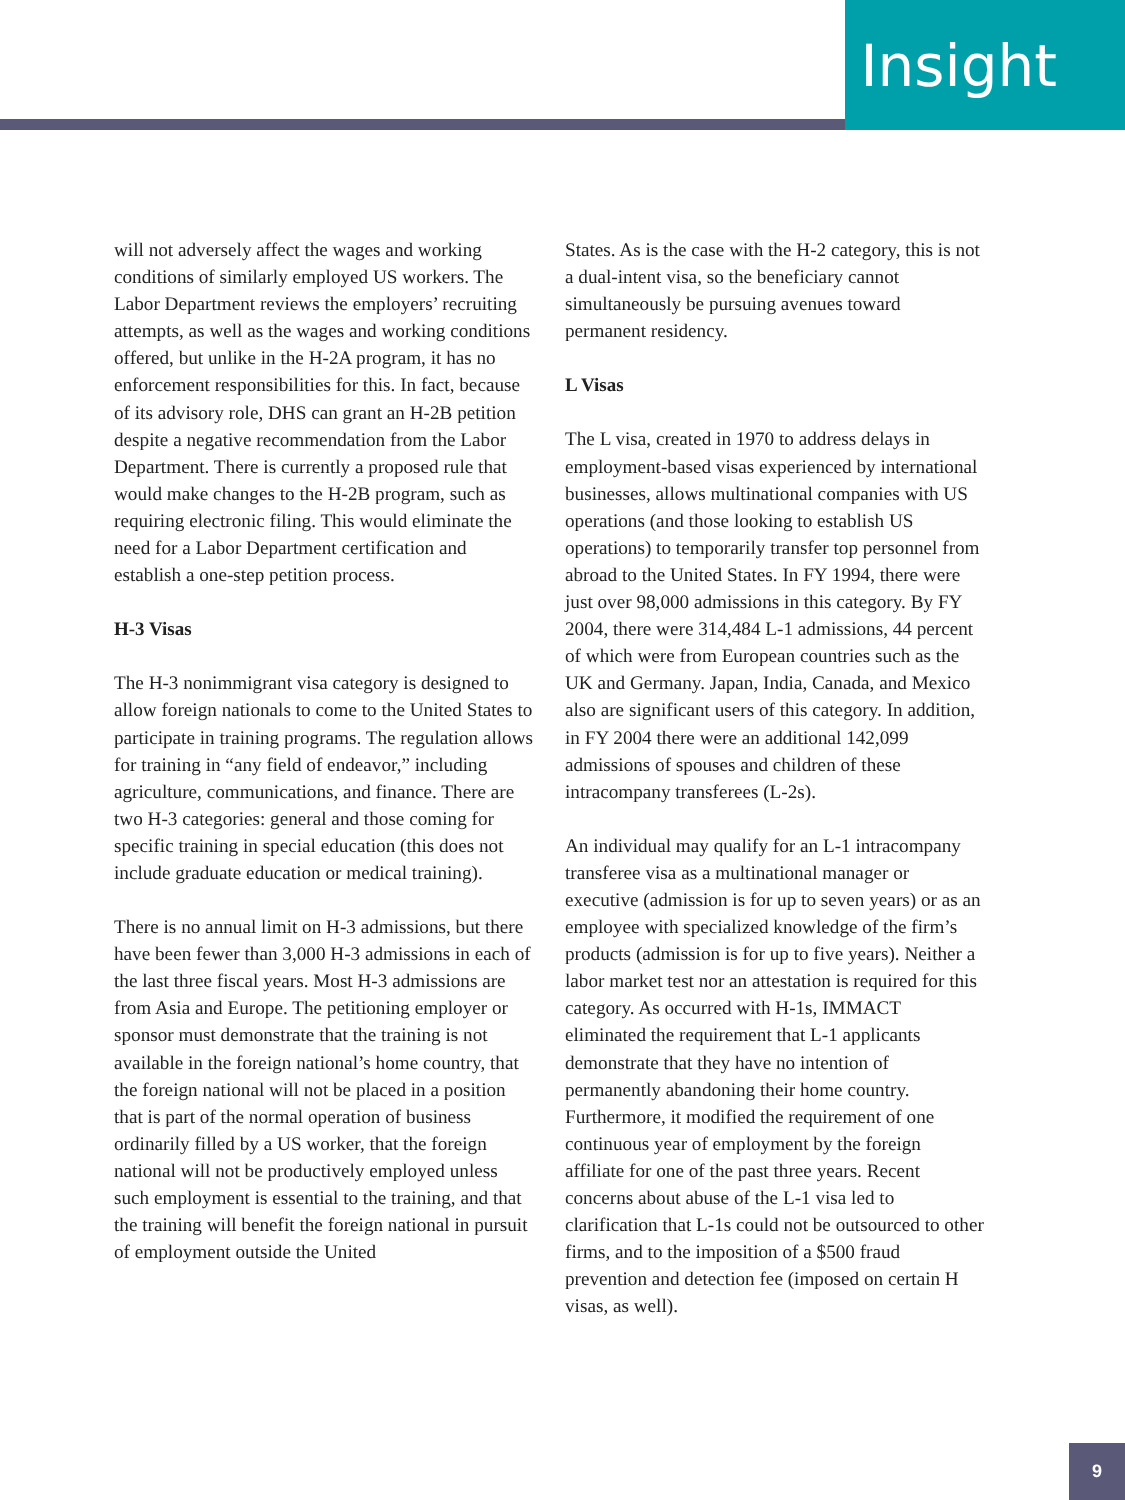Insight
will not adversely affect the wages and working conditions of similarly employed US workers. The Labor Department reviews the employers’ recruiting attempts, as well as the wages and working conditions offered, but unlike in the H-2A program, it has no enforcement responsibilities for this. In fact, because of its advisory role, DHS can grant an H-2B petition despite a negative recommendation from the Labor Department. There is currently a proposed rule that would make changes to the H-2B program, such as requiring electronic filing. This would eliminate the need for a Labor Department certification and establish a one-step petition process.
H-3 Visas
The H-3 nonimmigrant visa category is designed to allow foreign nationals to come to the United States to participate in training programs. The regulation allows for training in “any field of endeavor,” including agriculture, communications, and finance. There are two H-3 categories: general and those coming for specific training in special education (this does not include graduate education or medical training).
There is no annual limit on H-3 admissions, but there have been fewer than 3,000 H-3 admissions in each of the last three fiscal years. Most H-3 admissions are from Asia and Europe. The petitioning employer or sponsor must demonstrate that the training is not available in the foreign national’s home country, that the foreign national will not be placed in a position that is part of the normal operation of business ordinarily filled by a US worker, that the foreign national will not be productively employed unless such employment is essential to the training, and that the training will benefit the foreign national in pursuit of employment outside the United
States. As is the case with the H-2 category, this is not a dual-intent visa, so the beneficiary cannot simultaneously be pursuing avenues toward permanent residency.
L Visas
The L visa, created in 1970 to address delays in employment-based visas experienced by international businesses, allows multinational companies with US operations (and those looking to establish US operations) to temporarily transfer top personnel from abroad to the United States. In FY 1994, there were just over 98,000 admissions in this category. By FY 2004, there were 314,484 L-1 admissions, 44 percent of which were from European countries such as the UK and Germany. Japan, India, Canada, and Mexico also are significant users of this category. In addition, in FY 2004 there were an additional 142,099 admissions of spouses and children of these intracompany transferees (L-2s).
An individual may qualify for an L-1 intracompany transferee visa as a multinational manager or executive (admission is for up to seven years) or as an employee with specialized knowledge of the firm’s products (admission is for up to five years). Neither a labor market test nor an attestation is required for this category. As occurred with H-1s, IMMACT eliminated the requirement that L-1 applicants demonstrate that they have no intention of permanently abandoning their home country. Furthermore, it modified the requirement of one continuous year of employment by the foreign affiliate for one of the past three years. Recent concerns about abuse of the L-1 visa led to clarification that L-1s could not be outsourced to other firms, and to the imposition of a $500 fraud prevention and detection fee (imposed on certain H visas, as well).
9